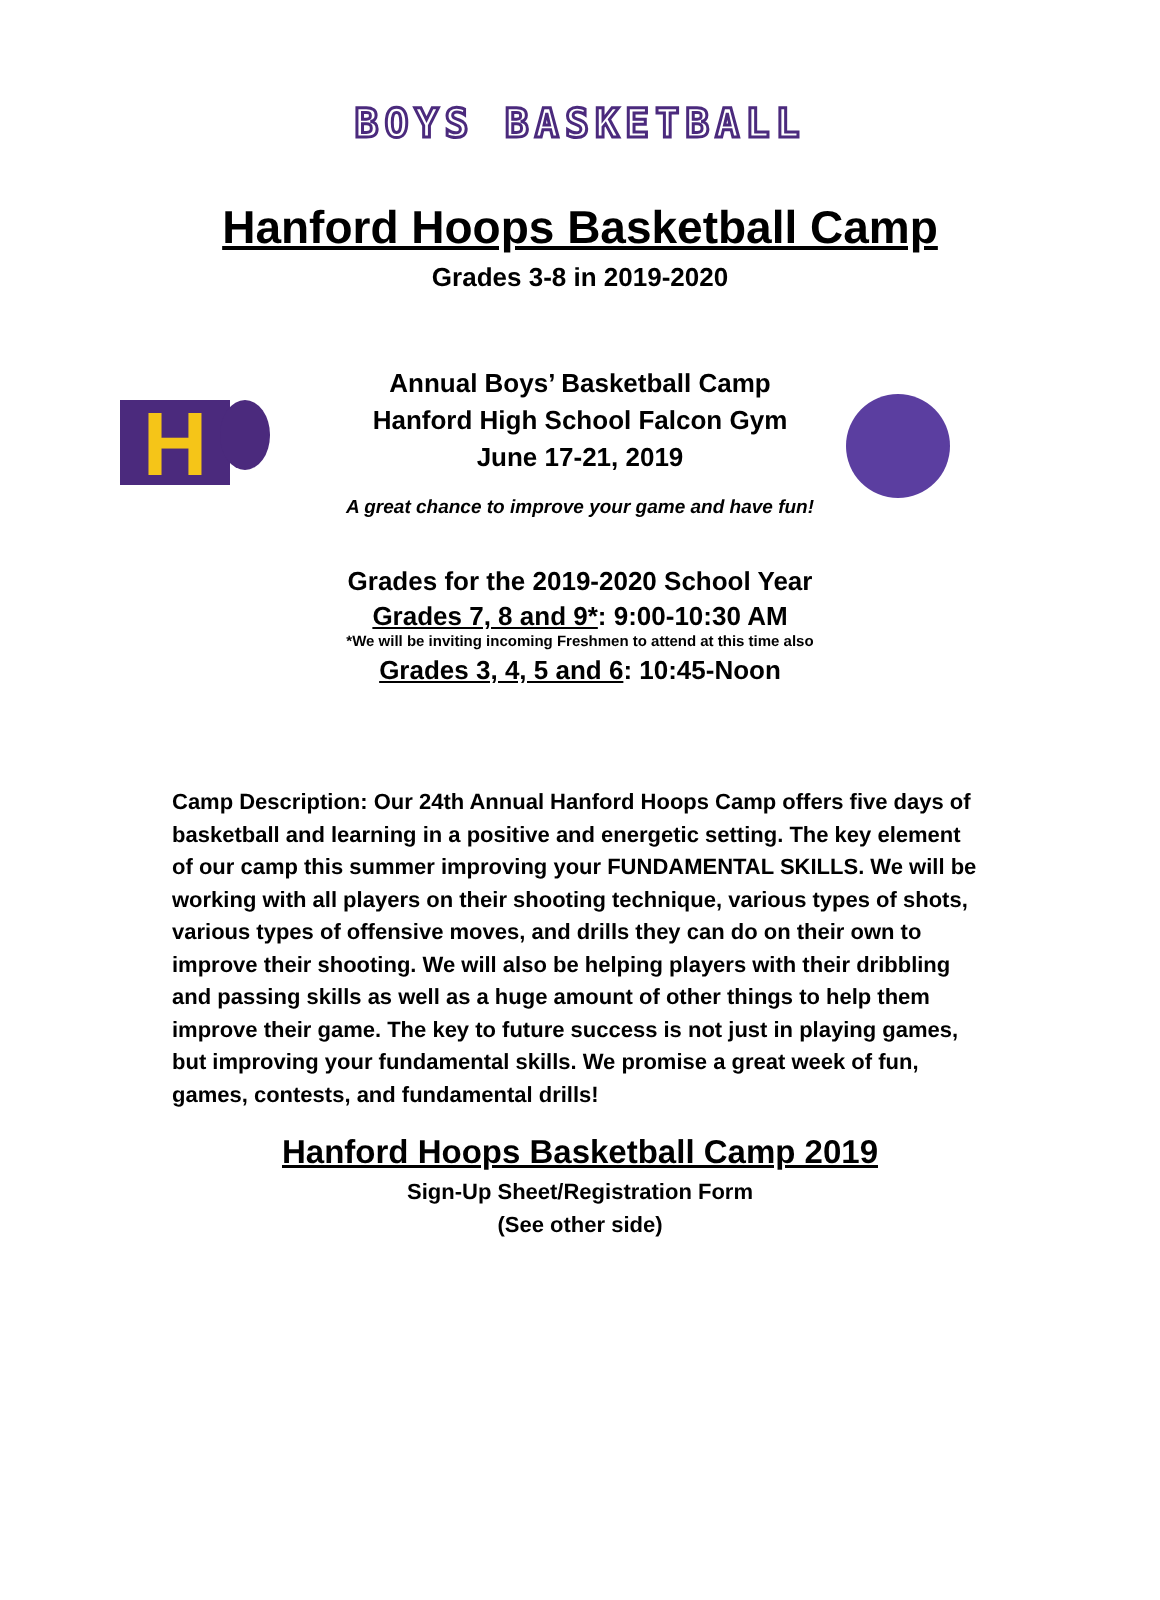BOYS BASKETBALL
Hanford Hoops Basketball Camp
Grades 3-8 in 2019-2020
H
Annual Boys’ Basketball Camp
Hanford High School Falcon Gym
June 17-21, 2019
A great chance to improve your game and have fun!
Grades for the 2019-2020 School Year
Grades 7, 8 and 9*: 9:00-10:30 AM
*We will be inviting incoming Freshmen to attend at this time also
Grades 3, 4, 5 and 6: 10:45-Noon
Camp Description: Our 24th Annual Hanford Hoops Camp offers five days of basketball and learning in a positive and energetic setting. The key element of our camp this summer improving your FUNDAMENTAL SKILLS. We will be working with all players on their shooting technique, various types of shots, various types of offensive moves, and drills they can do on their own to improve their shooting. We will also be helping players with their dribbling and passing skills as well as a huge amount of other things to help them improve their game. The key to future success is not just in playing games, but improving your fundamental skills. We promise a great week of fun, games, contests, and fundamental drills!
Hanford Hoops Basketball Camp 2019
Sign-Up Sheet/Registration Form
(See other side)